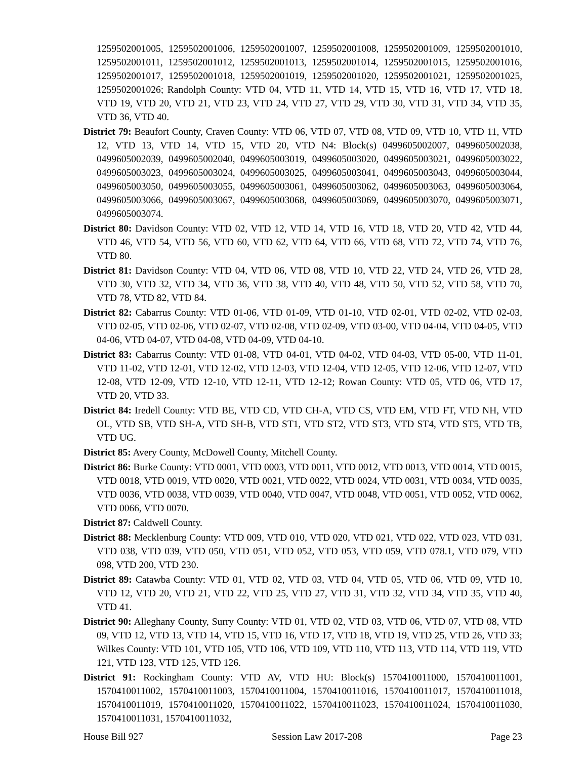1259502001005, 1259502001006, 1259502001007, 1259502001008, 1259502001009, 1259502001010, 1259502001011, 1259502001012, 1259502001013, 1259502001014, 1259502001015, 1259502001016, 1259502001017, 1259502001018, 1259502001019, 1259502001020, 1259502001021, 1259502001025, 1259502001026; Randolph County: VTD 04, VTD 11, VTD 14, VTD 15, VTD 16, VTD 17, VTD 18, VTD 19, VTD 20, VTD 21, VTD 23, VTD 24, VTD 27, VTD 29, VTD 30, VTD 31, VTD 34, VTD 35, VTD 36, VTD 40.
District 79: Beaufort County, Craven County: VTD 06, VTD 07, VTD 08, VTD 09, VTD 10, VTD 11, VTD 12, VTD 13, VTD 14, VTD 15, VTD 20, VTD N4: Block(s) 0499605002007, 0499605002038, 0499605002039, 0499605002040, 0499605003019, 0499605003020, 0499605003021, 0499605003022, 0499605003023, 0499605003024, 0499605003025, 0499605003041, 0499605003043, 0499605003044, 0499605003050, 0499605003055, 0499605003061, 0499605003062, 0499605003063, 0499605003064, 0499605003066, 0499605003067, 0499605003068, 0499605003069, 0499605003070, 0499605003071, 0499605003074.
District 80: Davidson County: VTD 02, VTD 12, VTD 14, VTD 16, VTD 18, VTD 20, VTD 42, VTD 44, VTD 46, VTD 54, VTD 56, VTD 60, VTD 62, VTD 64, VTD 66, VTD 68, VTD 72, VTD 74, VTD 76, VTD 80.
District 81: Davidson County: VTD 04, VTD 06, VTD 08, VTD 10, VTD 22, VTD 24, VTD 26, VTD 28, VTD 30, VTD 32, VTD 34, VTD 36, VTD 38, VTD 40, VTD 48, VTD 50, VTD 52, VTD 58, VTD 70, VTD 78, VTD 82, VTD 84.
District 82: Cabarrus County: VTD 01-06, VTD 01-09, VTD 01-10, VTD 02-01, VTD 02-02, VTD 02-03, VTD 02-05, VTD 02-06, VTD 02-07, VTD 02-08, VTD 02-09, VTD 03-00, VTD 04-04, VTD 04-05, VTD 04-06, VTD 04-07, VTD 04-08, VTD 04-09, VTD 04-10.
District 83: Cabarrus County: VTD 01-08, VTD 04-01, VTD 04-02, VTD 04-03, VTD 05-00, VTD 11-01, VTD 11-02, VTD 12-01, VTD 12-02, VTD 12-03, VTD 12-04, VTD 12-05, VTD 12-06, VTD 12-07, VTD 12-08, VTD 12-09, VTD 12-10, VTD 12-11, VTD 12-12; Rowan County: VTD 05, VTD 06, VTD 17, VTD 20, VTD 33.
District 84: Iredell County: VTD BE, VTD CD, VTD CH-A, VTD CS, VTD EM, VTD FT, VTD NH, VTD OL, VTD SB, VTD SH-A, VTD SH-B, VTD ST1, VTD ST2, VTD ST3, VTD ST4, VTD ST5, VTD TB, VTD UG.
District 85: Avery County, McDowell County, Mitchell County.
District 86: Burke County: VTD 0001, VTD 0003, VTD 0011, VTD 0012, VTD 0013, VTD 0014, VTD 0015, VTD 0018, VTD 0019, VTD 0020, VTD 0021, VTD 0022, VTD 0024, VTD 0031, VTD 0034, VTD 0035, VTD 0036, VTD 0038, VTD 0039, VTD 0040, VTD 0047, VTD 0048, VTD 0051, VTD 0052, VTD 0062, VTD 0066, VTD 0070.
District 87: Caldwell County.
District 88: Mecklenburg County: VTD 009, VTD 010, VTD 020, VTD 021, VTD 022, VTD 023, VTD 031, VTD 038, VTD 039, VTD 050, VTD 051, VTD 052, VTD 053, VTD 059, VTD 078.1, VTD 079, VTD 098, VTD 200, VTD 230.
District 89: Catawba County: VTD 01, VTD 02, VTD 03, VTD 04, VTD 05, VTD 06, VTD 09, VTD 10, VTD 12, VTD 20, VTD 21, VTD 22, VTD 25, VTD 27, VTD 31, VTD 32, VTD 34, VTD 35, VTD 40, VTD 41.
District 90: Alleghany County, Surry County: VTD 01, VTD 02, VTD 03, VTD 06, VTD 07, VTD 08, VTD 09, VTD 12, VTD 13, VTD 14, VTD 15, VTD 16, VTD 17, VTD 18, VTD 19, VTD 25, VTD 26, VTD 33; Wilkes County: VTD 101, VTD 105, VTD 106, VTD 109, VTD 110, VTD 113, VTD 114, VTD 119, VTD 121, VTD 123, VTD 125, VTD 126.
District 91: Rockingham County: VTD AV, VTD HU: Block(s) 1570410011000, 1570410011001, 1570410011002, 1570410011003, 1570410011004, 1570410011016, 1570410011017, 1570410011018, 1570410011019, 1570410011020, 1570410011022, 1570410011023, 1570410011024, 1570410011030, 1570410011031, 1570410011032,
House Bill 927 Session Law 2017-208 Page 23